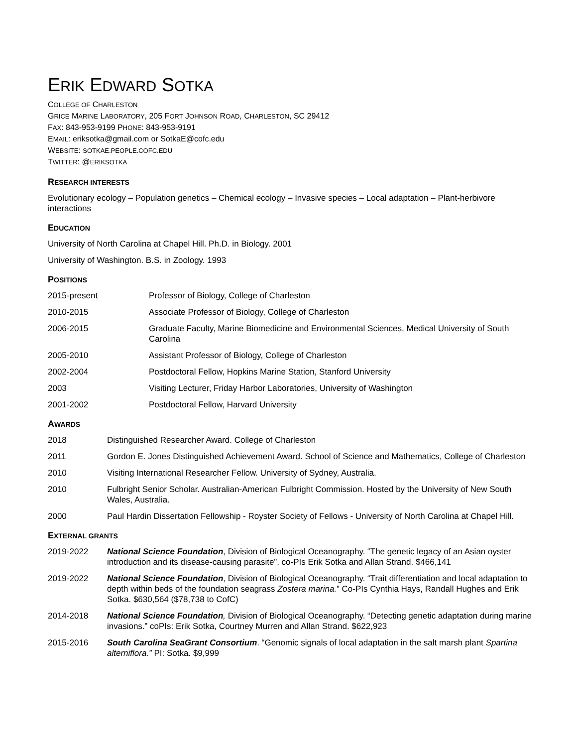ERIK EDWARD SOTKA
COLLEGE OF CHARLESTON
GRICE MARINE LABORATORY, 205 FORT JOHNSON ROAD, CHARLESTON, SC 29412
FAX: 843-953-9199 PHONE: 843-953-9191
EMAIL: eriksotka@gmail.com or SotkaE@cofc.edu
WEBSITE: SOTKAE.PEOPLE.COFC.EDU
TWITTER: @ERIKSOTKA
RESEARCH INTERESTS
Evolutionary ecology – Population genetics – Chemical ecology – Invasive species – Local adaptation – Plant-herbivore interactions
EDUCATION
University of North Carolina at Chapel Hill. Ph.D. in Biology. 2001
University of Washington. B.S. in Zoology. 1993
POSITIONS
2015-present Professor of Biology, College of Charleston
2010-2015 Associate Professor of Biology, College of Charleston
2006-2015 Graduate Faculty, Marine Biomedicine and Environmental Sciences, Medical University of South Carolina
2005-2010 Assistant Professor of Biology, College of Charleston
2002-2004 Postdoctoral Fellow, Hopkins Marine Station, Stanford University
2003 Visiting Lecturer, Friday Harbor Laboratories, University of Washington
2001-2002 Postdoctoral Fellow, Harvard University
AWARDS
2018 Distinguished Researcher Award. College of Charleston
2011 Gordon E. Jones Distinguished Achievement Award. School of Science and Mathematics, College of Charleston
2010 Visiting International Researcher Fellow. University of Sydney, Australia.
2010 Fulbright Senior Scholar. Australian-American Fulbright Commission. Hosted by the University of New South Wales, Australia.
2000 Paul Hardin Dissertation Fellowship - Royster Society of Fellows - University of North Carolina at Chapel Hill.
EXTERNAL GRANTS
2019-2022 National Science Foundation, Division of Biological Oceanography. “The genetic legacy of an Asian oyster introduction and its disease-causing parasite”. co-PIs Erik Sotka and Allan Strand. $466,141
2019-2022 National Science Foundation, Division of Biological Oceanography. “Trait differentiation and local adaptation to depth within beds of the foundation seagrass Zostera marina.” Co-PIs Cynthia Hays, Randall Hughes and Erik Sotka. $630,564 ($78,738 to CofC)
2014-2018 National Science Foundation, Division of Biological Oceanography. “Detecting genetic adaptation during marine invasions.” coPIs: Erik Sotka, Courtney Murren and Allan Strand. $622,923
2015-2016 South Carolina SeaGrant Consortium. “Genomic signals of local adaptation in the salt marsh plant Spartina alterniflora.” PI: Sotka. $9,999